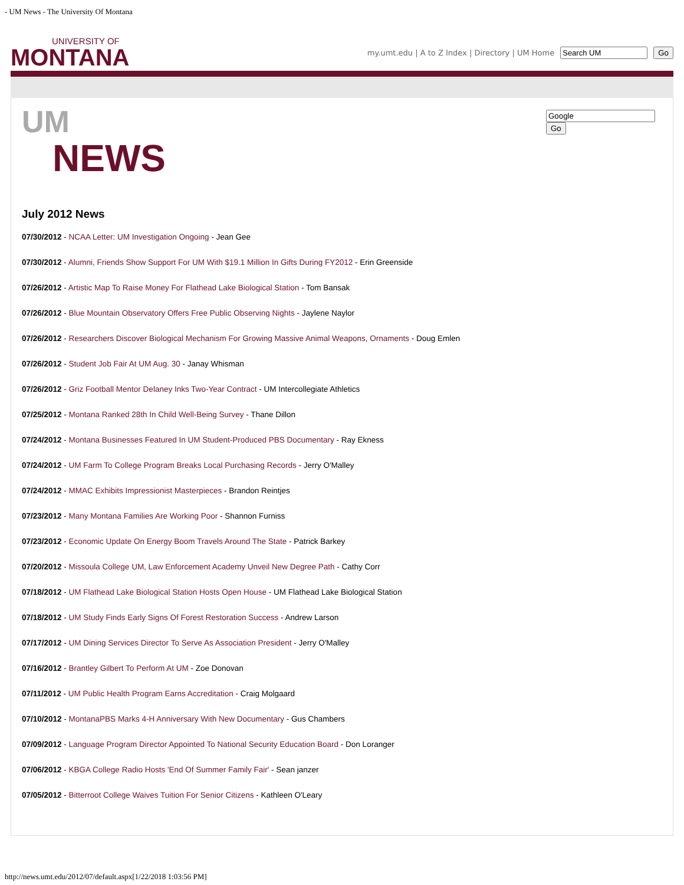- UM News - The University Of Montana
UNIVERSITY OF
MONTANA
my.umt.edu | A to Z Index | Directory | UM Home Go
Go
UM
NEWS
July 2012 News
07/30/2012 - NCAA Letter: UM Investigation Ongoing - Jean Gee
07/30/2012 - Alumni, Friends Show Support For UM With $19.1 Million In Gifts During FY2012 - Erin Greenside
07/26/2012 - Artistic Map To Raise Money For Flathead Lake Biological Station - Tom Bansak
07/26/2012 - Blue Mountain Observatory Offers Free Public Observing Nights - Jaylene Naylor
07/26/2012 - Researchers Discover Biological Mechanism For Growing Massive Animal Weapons, Ornaments - Doug Emlen
07/26/2012 - Student Job Fair At UM Aug. 30 - Janay Whisman
07/26/2012 - Griz Football Mentor Delaney Inks Two-Year Contract - UM Intercollegiate Athletics
07/25/2012 - Montana Ranked 28th In Child Well-Being Survey - Thane Dillon
07/24/2012 - Montana Businesses Featured In UM Student-Produced PBS Documentary - Ray Ekness
07/24/2012 - UM Farm To College Program Breaks Local Purchasing Records - Jerry O'Malley
07/24/2012 - MMAC Exhibits Impressionist Masterpieces - Brandon Reintjes
07/23/2012 - Many Montana Families Are Working Poor - Shannon Furniss
07/23/2012 - Economic Update On Energy Boom Travels Around The State - Patrick Barkey
07/20/2012 - Missoula College UM, Law Enforcement Academy Unveil New Degree Path - Cathy Corr
07/18/2012 - UM Flathead Lake Biological Station Hosts Open House - UM Flathead Lake Biological Station
07/18/2012 - UM Study Finds Early Signs Of Forest Restoration Success - Andrew Larson
07/17/2012 - UM Dining Services Director To Serve As Association President - Jerry O'Malley
07/16/2012 - Brantley Gilbert To Perform At UM - Zoe Donovan
07/11/2012 - UM Public Health Program Earns Accreditation - Craig Molgaard
07/10/2012 - MontanaPBS Marks 4-H Anniversary With New Documentary - Gus Chambers
07/09/2012 - Language Program Director Appointed To National Security Education Board - Don Loranger
07/06/2012 - KBGA College Radio Hosts 'End Of Summer Family Fair' - Sean janzer
07/05/2012 - Bitterroot College Waives Tuition For Senior Citizens - Kathleen O'Leary
http://news.umt.edu/2012/07/default.aspx[1/22/2018 1:03:56 PM]